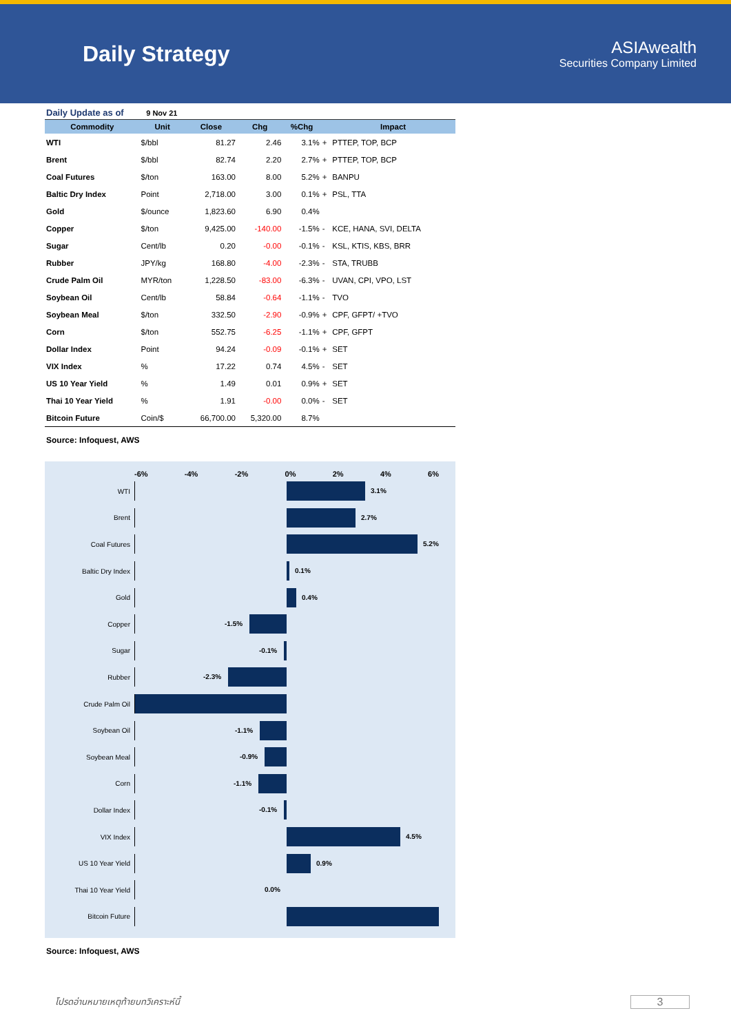Daily Strategy
ASIAwealth
Securities Company Limited
Daily Update as of 9 Nov 21
| Commodity | Unit | Close | Chg | %Chg | | Impact |
| --- | --- | --- | --- | --- | --- | --- |
| WTI | $/bbl | 81.27 | 2.46 | 3.1% | + | PTTEP, TOP, BCP |
| Brent | $/bbl | 82.74 | 2.20 | 2.7% | + | PTTEP, TOP, BCP |
| Coal Futures | $/ton | 163.00 | 8.00 | 5.2% | + | BANPU |
| Baltic Dry Index | Point | 2,718.00 | 3.00 | 0.1% | + | PSL, TTA |
| Gold | $/ounce | 1,823.60 | 6.90 | 0.4% | | |
| Copper | $/ton | 9,425.00 | -140.00 | -1.5% | - | KCE, HANA, SVI, DELTA |
| Sugar | Cent/lb | 0.20 | -0.00 | -0.1% | - | KSL, KTIS, KBS, BRR |
| Rubber | JPY/kg | 168.80 | -4.00 | -2.3% | - | STA, TRUBB |
| Crude Palm Oil | MYR/ton | 1,228.50 | -83.00 | -6.3% | - | UVAN, CPI, VPO, LST |
| Soybean Oil | Cent/lb | 58.84 | -0.64 | -1.1% | - | TVO |
| Soybean Meal | $/ton | 332.50 | -2.90 | -0.9% | + | CPF, GFPT/ +TVO |
| Corn | $/ton | 552.75 | -6.25 | -1.1% | + | CPF, GFPT |
| Dollar Index | Point | 94.24 | -0.09 | -0.1% | + | SET |
| VIX Index | % | 17.22 | 0.74 | 4.5% | - | SET |
| US 10 Year Yield | % | 1.49 | 0.01 | 0.9% | + | SET |
| Thai 10 Year Yield | % | 1.91 | -0.00 | 0.0% | - | SET |
| Bitcoin Future | Coin/$ | 66,700.00 | 5,320.00 | 8.7% | | |
Source: Infoquest, AWS
-6% -4% -2% 0% 2% 4% 6%
WTI
3.1%
Brent
2.7%
Coal Futures
5.2%
Baltic Dry Index
0.1%
Gold
0.4%
Copper
-1.5%
Sugar
-0.1%
Rubber
-2.3%
Crude Palm Oil
Soybean Oil
-1.1%
Soybean Meal
-0.9%
Corn
-1.1%
Dollar Index
-0.1%
VIX Index
4.5%
US 10 Year Yield
0.9%
Thai 10 Year Yield
0.0%
Bitcoin Future
Source: Infoquest, AWS
โปรดอ่านหมายเหตุท้ายบทวิเคราะห์นี้
3